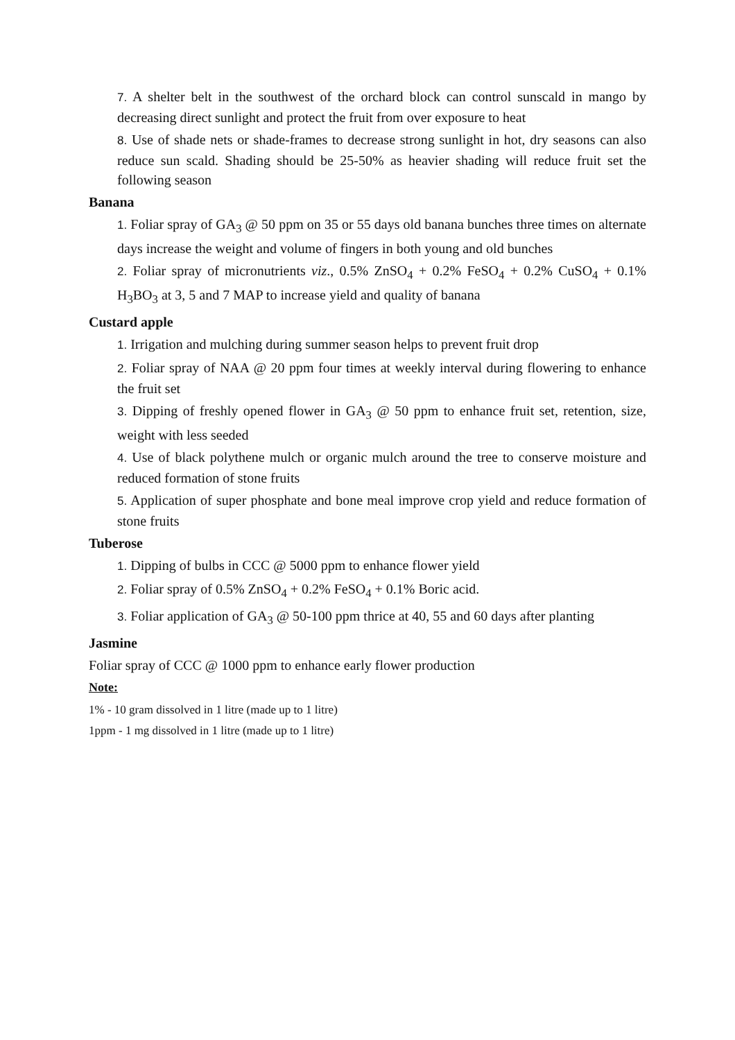7. A shelter belt in the southwest of the orchard block can control sunscald in mango by decreasing direct sunlight and protect the fruit from over exposure to heat
8. Use of shade nets or shade-frames to decrease strong sunlight in hot, dry seasons can also reduce sun scald. Shading should be 25-50% as heavier shading will reduce fruit set the following season
Banana
1. Foliar spray of GA<sub>3</sub> @ 50 ppm on 35 or 55 days old banana bunches three times on alternate days increase the weight and volume of fingers in both young and old bunches
2. Foliar spray of micronutrients viz., 0.5% ZnSO<sub>4</sub> + 0.2% FeSO<sub>4</sub> + 0.2% CuSO<sub>4</sub> + 0.1% H<sub>3</sub>BO<sub>3</sub> at 3, 5 and 7 MAP to increase yield and quality of banana
Custard apple
1. Irrigation and mulching during summer season helps to prevent fruit drop
2. Foliar spray of NAA @ 20 ppm four times at weekly interval during flowering to enhance the fruit set
3. Dipping of freshly opened flower in GA<sub>3</sub> @ 50 ppm to enhance fruit set, retention, size, weight with less seeded
4. Use of black polythene mulch or organic mulch around the tree to conserve moisture and reduced formation of stone fruits
5. Application of super phosphate and bone meal improve crop yield and reduce formation of stone fruits
Tuberose
1. Dipping of bulbs in CCC @ 5000 ppm to enhance flower yield
2. Foliar spray of 0.5% ZnSO<sub>4</sub> + 0.2% FeSO<sub>4</sub> + 0.1% Boric acid.
3. Foliar application of GA<sub>3</sub> @ 50-100 ppm thrice at 40, 55 and 60 days after planting
Jasmine
Foliar spray of CCC @ 1000 ppm to enhance early flower production
Note:
1% - 10 gram dissolved in 1 litre (made up to 1 litre)
1ppm - 1 mg dissolved in 1 litre (made up to 1 litre)